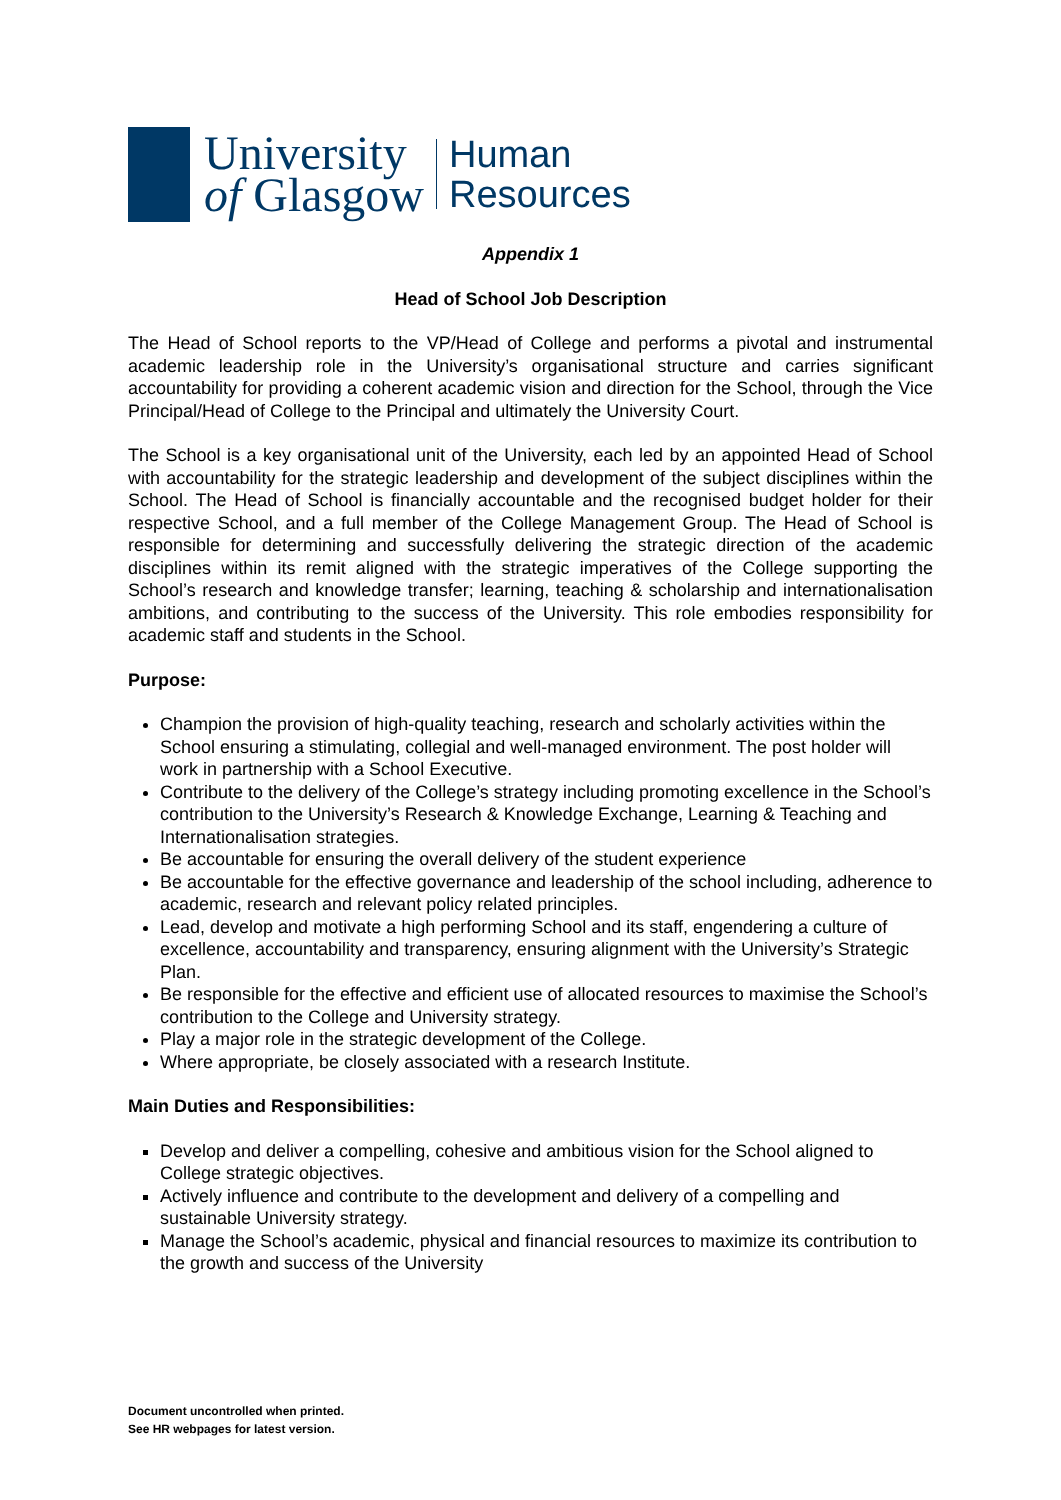University
of Glasgow
Human
Resources
Appendix 1
Head of School Job Description
The Head of School reports to the VP/Head of College and performs a pivotal and instrumental academic leadership role in the University’s organisational structure and carries significant accountability for providing a coherent academic vision and direction for the School, through the Vice Principal/Head of College to the Principal and ultimately the University Court.
The School is a key organisational unit of the University, each led by an appointed Head of School with accountability for the strategic leadership and development of the subject disciplines within the School. The Head of School is financially accountable and the recognised budget holder for their respective School, and a full member of the College Management Group. The Head of School is responsible for determining and successfully delivering the strategic direction of the academic disciplines within its remit aligned with the strategic imperatives of the College supporting the School’s research and knowledge transfer; learning, teaching & scholarship and internationalisation ambitions, and contributing to the success of the University. This role embodies responsibility for academic staff and students in the School.
Purpose:
Champion the provision of high-quality teaching, research and scholarly activities within the School ensuring a stimulating, collegial and well-managed environment. The post holder will work in partnership with a School Executive.
Contribute to the delivery of the College’s strategy including promoting excellence in the School’s contribution to the University’s Research & Knowledge Exchange, Learning & Teaching and Internationalisation strategies.
Be accountable for ensuring the overall delivery of the student experience
Be accountable for the effective governance and leadership of the school including, adherence to academic, research and relevant policy related principles.
Lead, develop and motivate a high performing School and its staff, engendering a culture of excellence, accountability and transparency, ensuring alignment with the University’s Strategic Plan.
Be responsible for the effective and efficient use of allocated resources to maximise the School’s contribution to the College and University strategy.
Play a major role in the strategic development of the College.
Where appropriate, be closely associated with a research Institute.
Main Duties and Responsibilities:
Develop and deliver a compelling, cohesive and ambitious vision for the School aligned to College strategic objectives.
Actively influence and contribute to the development and delivery of a compelling and sustainable University strategy.
Manage the School’s academic, physical and financial resources to maximize its contribution to the growth and success of the University
Document uncontrolled when printed.
See HR webpages for latest version.